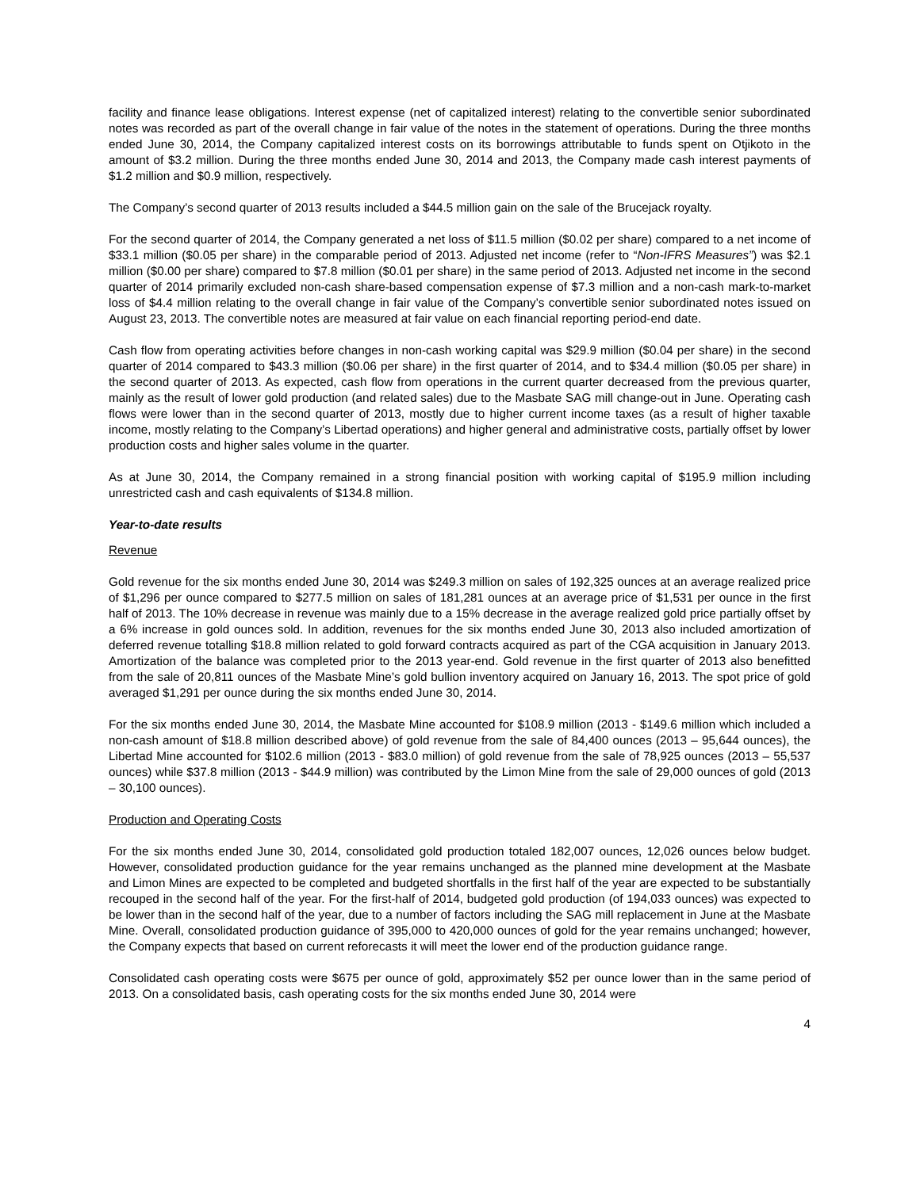facility and finance lease obligations. Interest expense (net of capitalized interest) relating to the convertible senior subordinated notes was recorded as part of the overall change in fair value of the notes in the statement of operations. During the three months ended June 30, 2014, the Company capitalized interest costs on its borrowings attributable to funds spent on Otjikoto in the amount of $3.2 million. During the three months ended June 30, 2014 and 2013, the Company made cash interest payments of $1.2 million and $0.9 million, respectively.
The Company’s second quarter of 2013 results included a $44.5 million gain on the sale of the Brucejack royalty.
For the second quarter of 2014, the Company generated a net loss of $11.5 million ($0.02 per share) compared to a net income of $33.1 million ($0.05 per share) in the comparable period of 2013. Adjusted net income (refer to “Non-IFRS Measures”) was $2.1 million ($0.00 per share) compared to $7.8 million ($0.01 per share) in the same period of 2013. Adjusted net income in the second quarter of 2014 primarily excluded non-cash share-based compensation expense of $7.3 million and a non-cash mark-to-market loss of $4.4 million relating to the overall change in fair value of the Company’s convertible senior subordinated notes issued on August 23, 2013. The convertible notes are measured at fair value on each financial reporting period-end date.
Cash flow from operating activities before changes in non-cash working capital was $29.9 million ($0.04 per share) in the second quarter of 2014 compared to $43.3 million ($0.06 per share) in the first quarter of 2014, and to $34.4 million ($0.05 per share) in the second quarter of 2013. As expected, cash flow from operations in the current quarter decreased from the previous quarter, mainly as the result of lower gold production (and related sales) due to the Masbate SAG mill change-out in June. Operating cash flows were lower than in the second quarter of 2013, mostly due to higher current income taxes (as a result of higher taxable income, mostly relating to the Company’s Libertad operations) and higher general and administrative costs, partially offset by lower production costs and higher sales volume in the quarter.
As at June 30, 2014, the Company remained in a strong financial position with working capital of $195.9 million including unrestricted cash and cash equivalents of $134.8 million.
Year-to-date results
Revenue
Gold revenue for the six months ended June 30, 2014 was $249.3 million on sales of 192,325 ounces at an average realized price of $1,296 per ounce compared to $277.5 million on sales of 181,281 ounces at an average price of $1,531 per ounce in the first half of 2013. The 10% decrease in revenue was mainly due to a 15% decrease in the average realized gold price partially offset by a 6% increase in gold ounces sold. In addition, revenues for the six months ended June 30, 2013 also included amortization of deferred revenue totalling $18.8 million related to gold forward contracts acquired as part of the CGA acquisition in January 2013. Amortization of the balance was completed prior to the 2013 year-end. Gold revenue in the first quarter of 2013 also benefitted from the sale of 20,811 ounces of the Masbate Mine’s gold bullion inventory acquired on January 16, 2013. The spot price of gold averaged $1,291 per ounce during the six months ended June 30, 2014.
For the six months ended June 30, 2014, the Masbate Mine accounted for $108.9 million (2013 - $149.6 million which included a non-cash amount of $18.8 million described above) of gold revenue from the sale of 84,400 ounces (2013 – 95,644 ounces), the Libertad Mine accounted for $102.6 million (2013 - $83.0 million) of gold revenue from the sale of 78,925 ounces (2013 – 55,537 ounces) while $37.8 million (2013 - $44.9 million) was contributed by the Limon Mine from the sale of 29,000 ounces of gold (2013 – 30,100 ounces).
Production and Operating Costs
For the six months ended June 30, 2014, consolidated gold production totaled 182,007 ounces, 12,026 ounces below budget. However, consolidated production guidance for the year remains unchanged as the planned mine development at the Masbate and Limon Mines are expected to be completed and budgeted shortfalls in the first half of the year are expected to be substantially recouped in the second half of the year. For the first-half of 2014, budgeted gold production (of 194,033 ounces) was expected to be lower than in the second half of the year, due to a number of factors including the SAG mill replacement in June at the Masbate Mine. Overall, consolidated production guidance of 395,000 to 420,000 ounces of gold for the year remains unchanged; however, the Company expects that based on current reforecasts it will meet the lower end of the production guidance range.
Consolidated cash operating costs were $675 per ounce of gold, approximately $52 per ounce lower than in the same period of 2013. On a consolidated basis, cash operating costs for the six months ended June 30, 2014 were
4